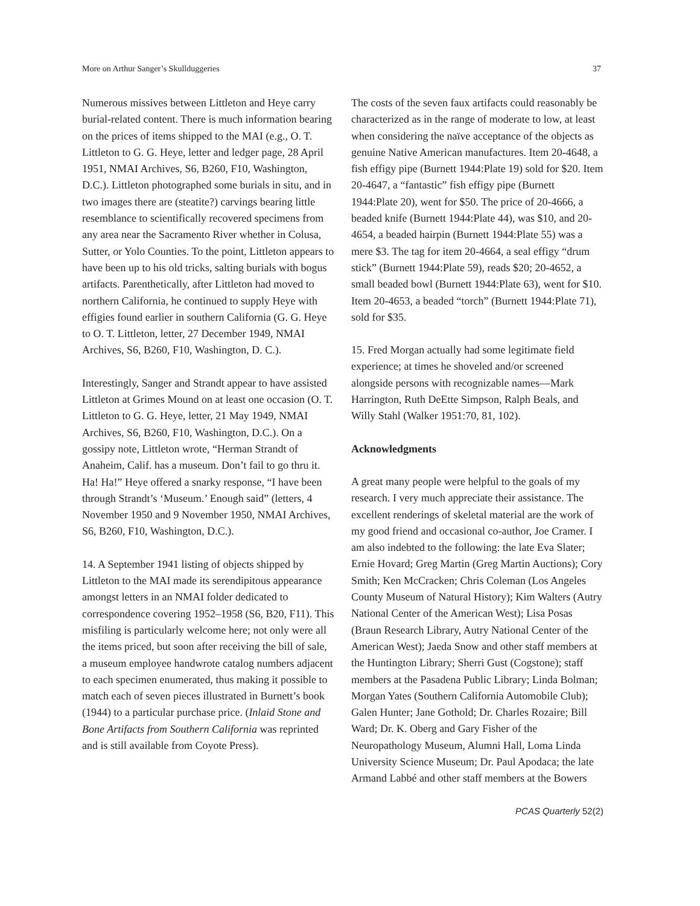More on Arthur Sanger’s Skullduggeries 37
Numerous missives between Littleton and Heye carry burial-related content. There is much information bearing on the prices of items shipped to the MAI (e.g., O. T. Littleton to G. G. Heye, letter and ledger page, 28 April 1951, NMAI Archives, S6, B260, F10, Washington, D.C.). Littleton photographed some burials in situ, and in two images there are (steatite?) carvings bearing little resemblance to scientifically re­covered specimens from any area near the Sacramento River whether in Colusa, Sutter, or Yolo Counties. To the point, Littleton appears to have been up to his old tricks, salting burials with bogus artifacts. Parenthet­ically, after Littleton had moved to northern Califor­nia, he continued to supply Heye with effigies found earlier in southern California (G. G. Heye to O. T. Littleton, letter, 27 December 1949, NMAI Archives, S6, B260, F10, Washington, D. C.).
Interestingly, Sanger and Strandt appear to have assist­ed Littleton at Grimes Mound on at least one occasion (O. T. Littleton to G. G. Heye, letter, 21 May 1949, NMAI Archives, S6, B260, F10, Washington, D.C.). On a gossipy note, Littleton wrote, “Herman Strandt of Anaheim, Calif. has a museum. Don’t fail to go thru it. Ha! Ha!” Heye offered a snarky response, “I have been through Strandt’s ‘Museum.’ Enough said” (let­ters, 4 November 1950 and 9 November 1950, NMAI Archives, S6, B260, F10, Washington, D.C.).
14. A September 1941 listing of objects shipped by Littleton to the MAI made its serendipitous appear­ance amongst letters in an NMAI folder dedicated to correspondence covering 1952–1958 (S6, B20, F11). This misfiling is particularly welcome here; not only were all the items priced, but soon after receiving the bill of sale, a museum employee handwrote catalog numbers adjacent to each specimen enumerated, thus making it possible to match each of seven pieces illustrated in Burnett’s book (1944) to a particular purchase price. (Inlaid Stone and Bone Artifacts from Southern California was reprinted and is still available from Coyote Press).
The costs of the seven faux artifacts could reasonably be characterized as in the range of moderate to low, at least when considering the naïve acceptance of the objects as genuine Native American manufactures. Item 20-4648, a fish effigy pipe (Burnett 1944:Plate 19) sold for $20. Item 20-4647, a “fantastic” fish effigy pipe (Burnett 1944:Plate 20), went for $50. The price of 20-4666, a beaded knife (Burnett 1944:Plate 44), was $10, and 20-4654, a beaded hairpin (Burnett 1944:Plate 55) was a mere $3. The tag for item 20-4664, a seal effigy “drum stick” (Burnett 1944:Plate 59), reads $20; 20-4652, a small beaded bowl (Burnett 1944:Plate 63), went for $10. Item 20-4653, a beaded “torch” (Burnett 1944:Plate 71), sold for $35.
15. Fred Morgan actually had some legitimate field experience; at times he shoveled and/or screened alongside persons with recognizable names—Mark Harrington, Ruth DeEtte Simpson, Ralph Beals, and Willy Stahl (Walker 1951:70, 81, 102).
Acknowledgments
A great many people were helpful to the goals of my research. I very much appreciate their assistance. The excellent renderings of skeletal material are the work of my good friend and occasional co-author, Joe Cramer. I am also indebted to the following: the late Eva Slater; Ernie Hovard; Greg Martin (Greg Martin Auctions); Cory Smith; Ken McCracken; Chris Coleman (Los An­geles County Museum of Natural History); Kim Walters (Autry National Center of the American West); Lisa Po­sas (Braun Research Library, Autry National Center of the American West); Jaeda Snow and other staff mem­bers at the Huntington Library; Sherri Gust (Cogstone); staff members at the Pasadena Public Library; Linda Bolman; Morgan Yates (Southern California Automo­bile Club); Galen Hunter; Jane Gothold; Dr. Charles Rozaire; Bill Ward; Dr. K. Oberg and Gary Fisher of the Neuropathology Museum, Alumni Hall, Loma Linda University Science Museum; Dr. Paul Apodaca; the late Armand Labbé and other staff members at the Bowers
PCAS Quarterly 52(2)